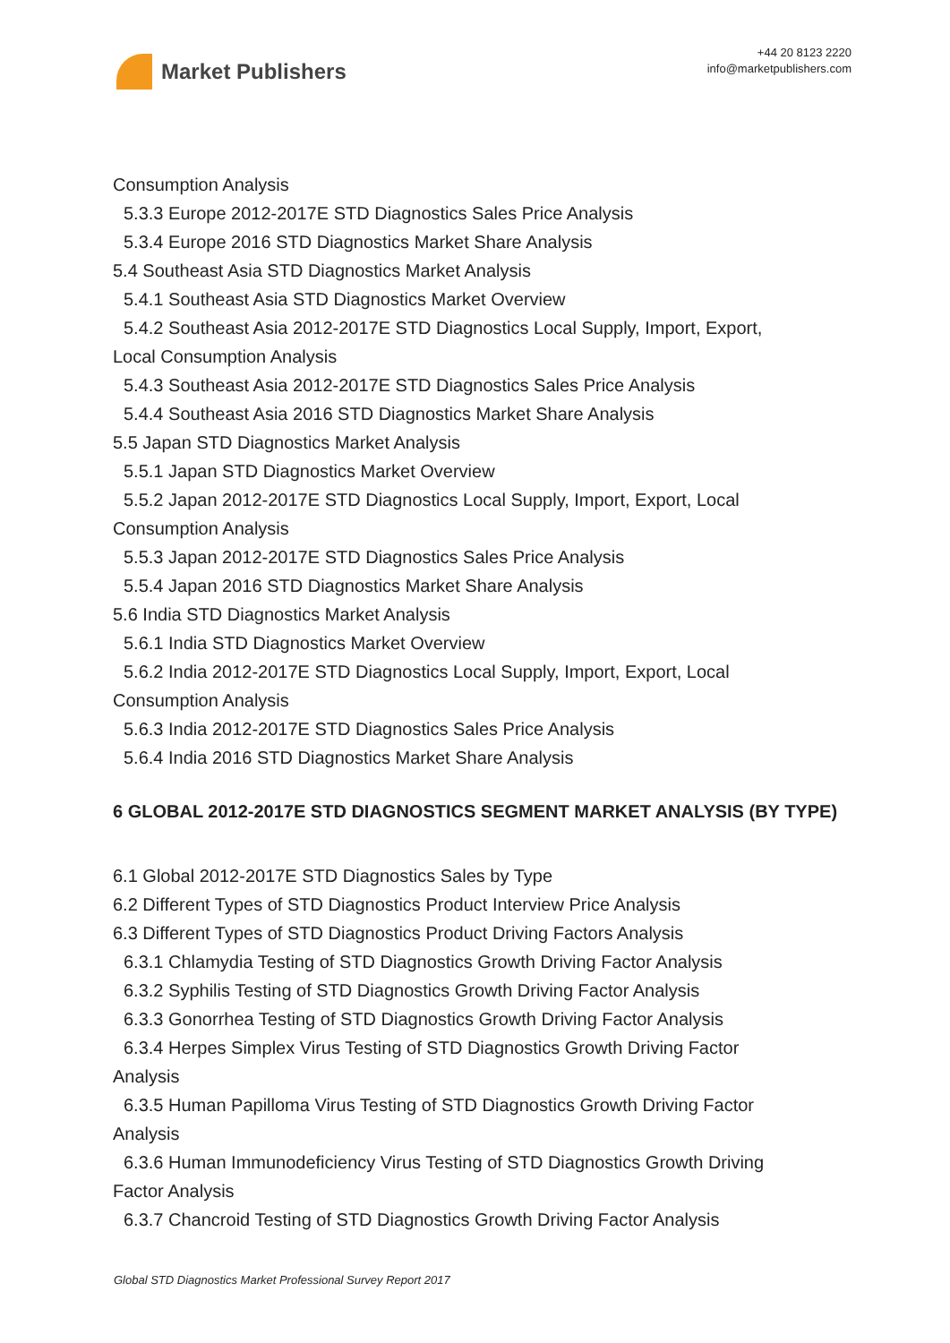Market Publishers
+44 20 8123 2220
info@marketpublishers.com
Consumption Analysis
5.3.3 Europe 2012-2017E STD Diagnostics Sales Price Analysis
5.3.4 Europe 2016 STD Diagnostics Market Share Analysis
5.4 Southeast Asia STD Diagnostics Market Analysis
5.4.1 Southeast Asia STD Diagnostics Market Overview
5.4.2 Southeast Asia 2012-2017E STD Diagnostics Local Supply, Import, Export,
Local Consumption Analysis
5.4.3 Southeast Asia 2012-2017E STD Diagnostics Sales Price Analysis
5.4.4 Southeast Asia 2016 STD Diagnostics Market Share Analysis
5.5 Japan STD Diagnostics Market Analysis
5.5.1 Japan STD Diagnostics Market Overview
5.5.2 Japan 2012-2017E STD Diagnostics Local Supply, Import, Export, Local
Consumption Analysis
5.5.3 Japan 2012-2017E STD Diagnostics Sales Price Analysis
5.5.4 Japan 2016 STD Diagnostics Market Share Analysis
5.6 India STD Diagnostics Market Analysis
5.6.1 India STD Diagnostics Market Overview
5.6.2 India 2012-2017E STD Diagnostics Local Supply, Import, Export, Local
Consumption Analysis
5.6.3 India 2012-2017E STD Diagnostics Sales Price Analysis
5.6.4 India 2016 STD Diagnostics Market Share Analysis
6 GLOBAL 2012-2017E STD DIAGNOSTICS SEGMENT MARKET ANALYSIS (BY TYPE)
6.1 Global 2012-2017E STD Diagnostics Sales by Type
6.2 Different Types of STD Diagnostics Product Interview Price Analysis
6.3 Different Types of STD Diagnostics Product Driving Factors Analysis
6.3.1 Chlamydia Testing of STD Diagnostics Growth Driving Factor Analysis
6.3.2 Syphilis Testing of STD Diagnostics Growth Driving Factor Analysis
6.3.3 Gonorrhea Testing of STD Diagnostics Growth Driving Factor Analysis
6.3.4 Herpes Simplex Virus Testing of STD Diagnostics Growth Driving Factor
Analysis
6.3.5 Human Papilloma Virus Testing of STD Diagnostics Growth Driving Factor
Analysis
6.3.6 Human Immunodeficiency Virus Testing of STD Diagnostics Growth Driving
Factor Analysis
6.3.7 Chancroid Testing of STD Diagnostics Growth Driving Factor Analysis
Global STD Diagnostics Market Professional Survey Report 2017